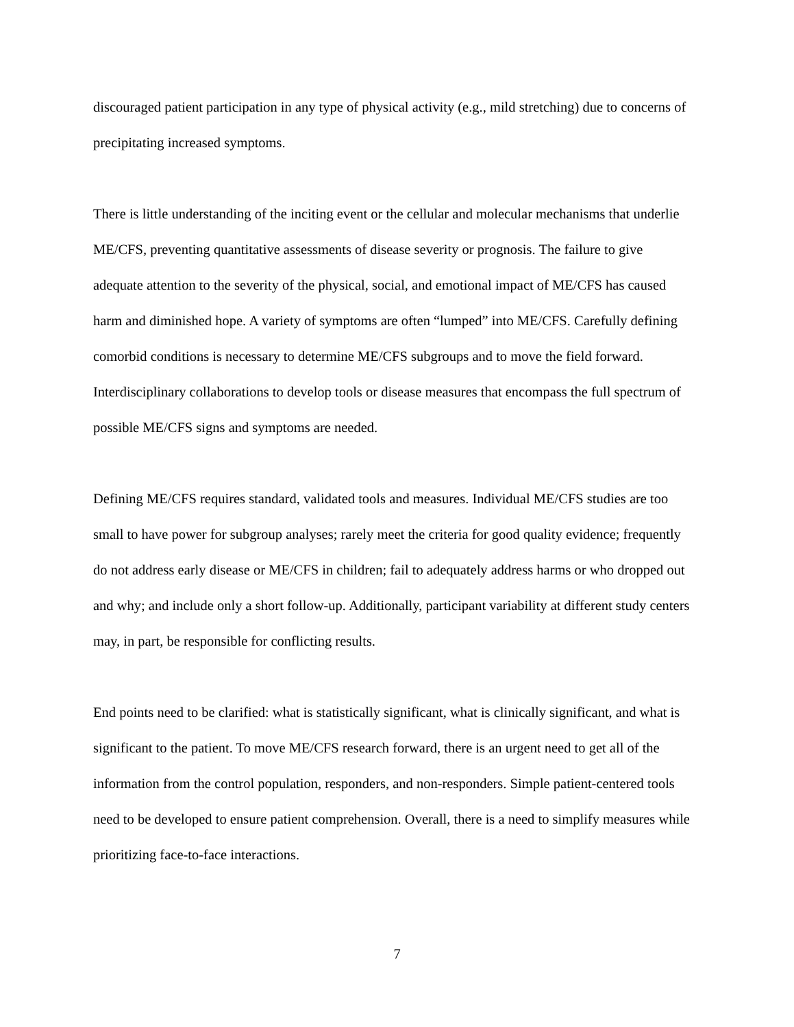discouraged patient participation in any type of physical activity (e.g., mild stretching) due to concerns of precipitating increased symptoms.
There is little understanding of the inciting event or the cellular and molecular mechanisms that underlie ME/CFS, preventing quantitative assessments of disease severity or prognosis. The failure to give adequate attention to the severity of the physical, social, and emotional impact of ME/CFS has caused harm and diminished hope. A variety of symptoms are often “lumped” into ME/CFS. Carefully defining comorbid conditions is necessary to determine ME/CFS subgroups and to move the field forward. Interdisciplinary collaborations to develop tools or disease measures that encompass the full spectrum of possible ME/CFS signs and symptoms are needed.
Defining ME/CFS requires standard, validated tools and measures. Individual ME/CFS studies are too small to have power for subgroup analyses; rarely meet the criteria for good quality evidence; frequently do not address early disease or ME/CFS in children; fail to adequately address harms or who dropped out and why; and include only a short follow-up. Additionally, participant variability at different study centers may, in part, be responsible for conflicting results.
End points need to be clarified: what is statistically significant, what is clinically significant, and what is significant to the patient. To move ME/CFS research forward, there is an urgent need to get all of the information from the control population, responders, and non-responders. Simple patient-centered tools need to be developed to ensure patient comprehension. Overall, there is a need to simplify measures while prioritizing face-to-face interactions.
7